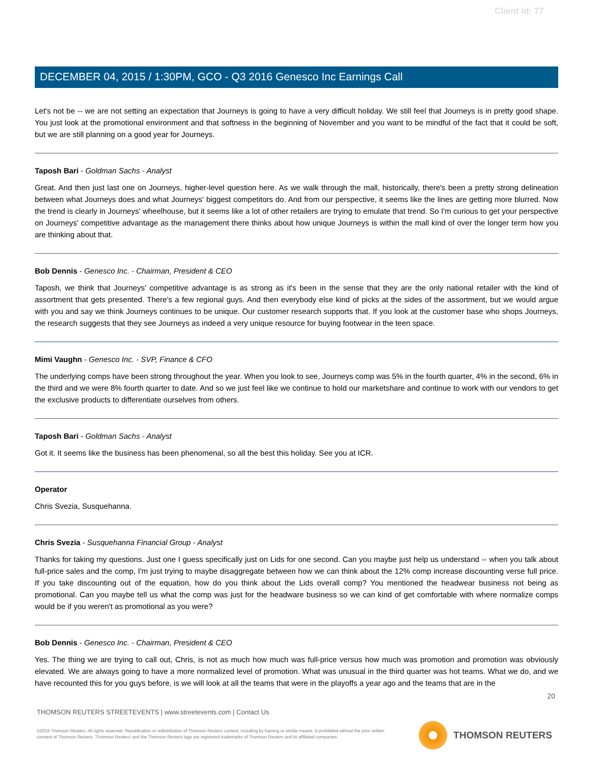Client Id: 77
DECEMBER 04, 2015 / 1:30PM, GCO - Q3 2016 Genesco Inc Earnings Call
Let's not be -- we are not setting an expectation that Journeys is going to have a very difficult holiday. We still feel that Journeys is in pretty good shape. You just look at the promotional environment and that softness in the beginning of November and you want to be mindful of the fact that it could be soft, but we are still planning on a good year for Journeys.
Taposh Bari - Goldman Sachs - Analyst
Great. And then just last one on Journeys, higher-level question here. As we walk through the mall, historically, there's been a pretty strong delineation between what Journeys does and what Journeys' biggest competitors do. And from our perspective, it seems like the lines are getting more blurred. Now the trend is clearly in Journeys' wheelhouse, but it seems like a lot of other retailers are trying to emulate that trend. So I'm curious to get your perspective on Journeys' competitive advantage as the management there thinks about how unique Journeys is within the mall kind of over the longer term how you are thinking about that.
Bob Dennis - Genesco Inc. - Chairman, President & CEO
Taposh, we think that Journeys' competitive advantage is as strong as it's been in the sense that they are the only national retailer with the kind of assortment that gets presented. There's a few regional guys. And then everybody else kind of picks at the sides of the assortment, but we would argue with you and say we think Journeys continues to be unique. Our customer research supports that. If you look at the customer base who shops Journeys, the research suggests that they see Journeys as indeed a very unique resource for buying footwear in the teen space.
Mimi Vaughn - Genesco Inc. - SVP, Finance & CFO
The underlying comps have been strong throughout the year. When you look to see, Journeys comp was 5% in the fourth quarter, 4% in the second, 6% in the third and we were 8% fourth quarter to date. And so we just feel like we continue to hold our marketshare and continue to work with our vendors to get the exclusive products to differentiate ourselves from others.
Taposh Bari - Goldman Sachs - Analyst
Got it. It seems like the business has been phenomenal, so all the best this holiday. See you at ICR.
Operator
Chris Svezia, Susquehanna.
Chris Svezia - Susquehanna Financial Group - Analyst
Thanks for taking my questions. Just one I guess specifically just on Lids for one second. Can you maybe just help us understand -- when you talk about full-price sales and the comp, I'm just trying to maybe disaggregate between how we can think about the 12% comp increase discounting verse full price. If you take discounting out of the equation, how do you think about the Lids overall comp? You mentioned the headwear business not being as promotional. Can you maybe tell us what the comp was just for the headware business so we can kind of get comfortable with where normalize comps would be if you weren't as promotional as you were?
Bob Dennis - Genesco Inc. - Chairman, President & CEO
Yes. The thing we are trying to call out, Chris, is not as much how much was full-price versus how much was promotion and promotion was obviously elevated. We are always going to have a more normalized level of promotion. What was unusual in the third quarter was hot teams. What we do, and we have recounted this for you guys before, is we will look at all the teams that were in the playoffs a year ago and the teams that are in the
20
THOMSON REUTERS STREETEVENTS | www.streetevents.com | Contact Us
©2016 Thomson Reuters. All rights reserved. Republication or redistribution of Thomson Reuters content, including by framing or similar means, is prohibited without the prior written consent of Thomson Reuters. 'Thomson Reuters' and the Thomson Reuters logo are registered trademarks of Thomson Reuters and its affiliated companies.
THOMSON REUTERS